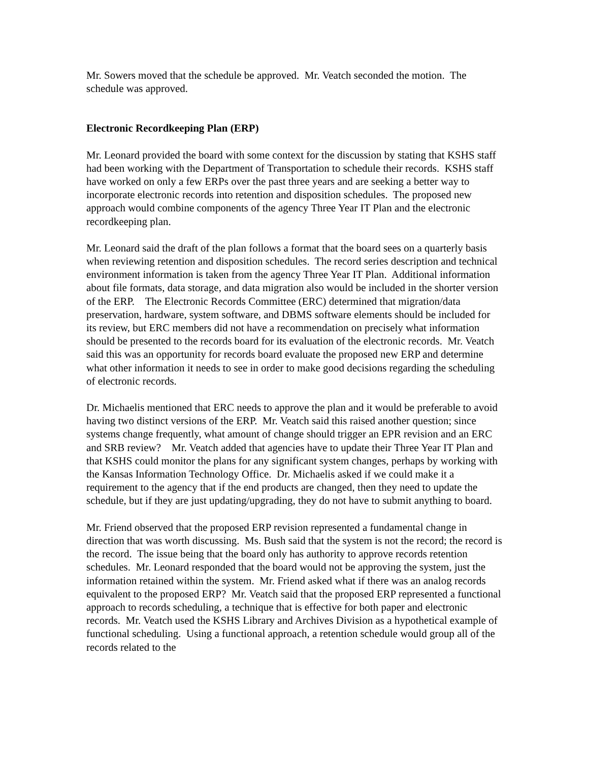Mr. Sowers moved that the schedule be approved. Mr. Veatch seconded the motion. The schedule was approved.
Electronic Recordkeeping Plan (ERP)
Mr. Leonard provided the board with some context for the discussion by stating that KSHS staff had been working with the Department of Transportation to schedule their records. KSHS staff have worked on only a few ERPs over the past three years and are seeking a better way to incorporate electronic records into retention and disposition schedules. The proposed new approach would combine components of the agency Three Year IT Plan and the electronic recordkeeping plan.
Mr. Leonard said the draft of the plan follows a format that the board sees on a quarterly basis when reviewing retention and disposition schedules. The record series description and technical environment information is taken from the agency Three Year IT Plan. Additional information about file formats, data storage, and data migration also would be included in the shorter version of the ERP. The Electronic Records Committee (ERC) determined that migration/data preservation, hardware, system software, and DBMS software elements should be included for its review, but ERC members did not have a recommendation on precisely what information should be presented to the records board for its evaluation of the electronic records. Mr. Veatch said this was an opportunity for records board evaluate the proposed new ERP and determine what other information it needs to see in order to make good decisions regarding the scheduling of electronic records.
Dr. Michaelis mentioned that ERC needs to approve the plan and it would be preferable to avoid having two distinct versions of the ERP. Mr. Veatch said this raised another question; since systems change frequently, what amount of change should trigger an EPR revision and an ERC and SRB review? Mr. Veatch added that agencies have to update their Three Year IT Plan and that KSHS could monitor the plans for any significant system changes, perhaps by working with the Kansas Information Technology Office. Dr. Michaelis asked if we could make it a requirement to the agency that if the end products are changed, then they need to update the schedule, but if they are just updating/upgrading, they do not have to submit anything to board.
Mr. Friend observed that the proposed ERP revision represented a fundamental change in direction that was worth discussing. Ms. Bush said that the system is not the record; the record is the record. The issue being that the board only has authority to approve records retention schedules. Mr. Leonard responded that the board would not be approving the system, just the information retained within the system. Mr. Friend asked what if there was an analog records equivalent to the proposed ERP? Mr. Veatch said that the proposed ERP represented a functional approach to records scheduling, a technique that is effective for both paper and electronic records. Mr. Veatch used the KSHS Library and Archives Division as a hypothetical example of functional scheduling. Using a functional approach, a retention schedule would group all of the records related to the